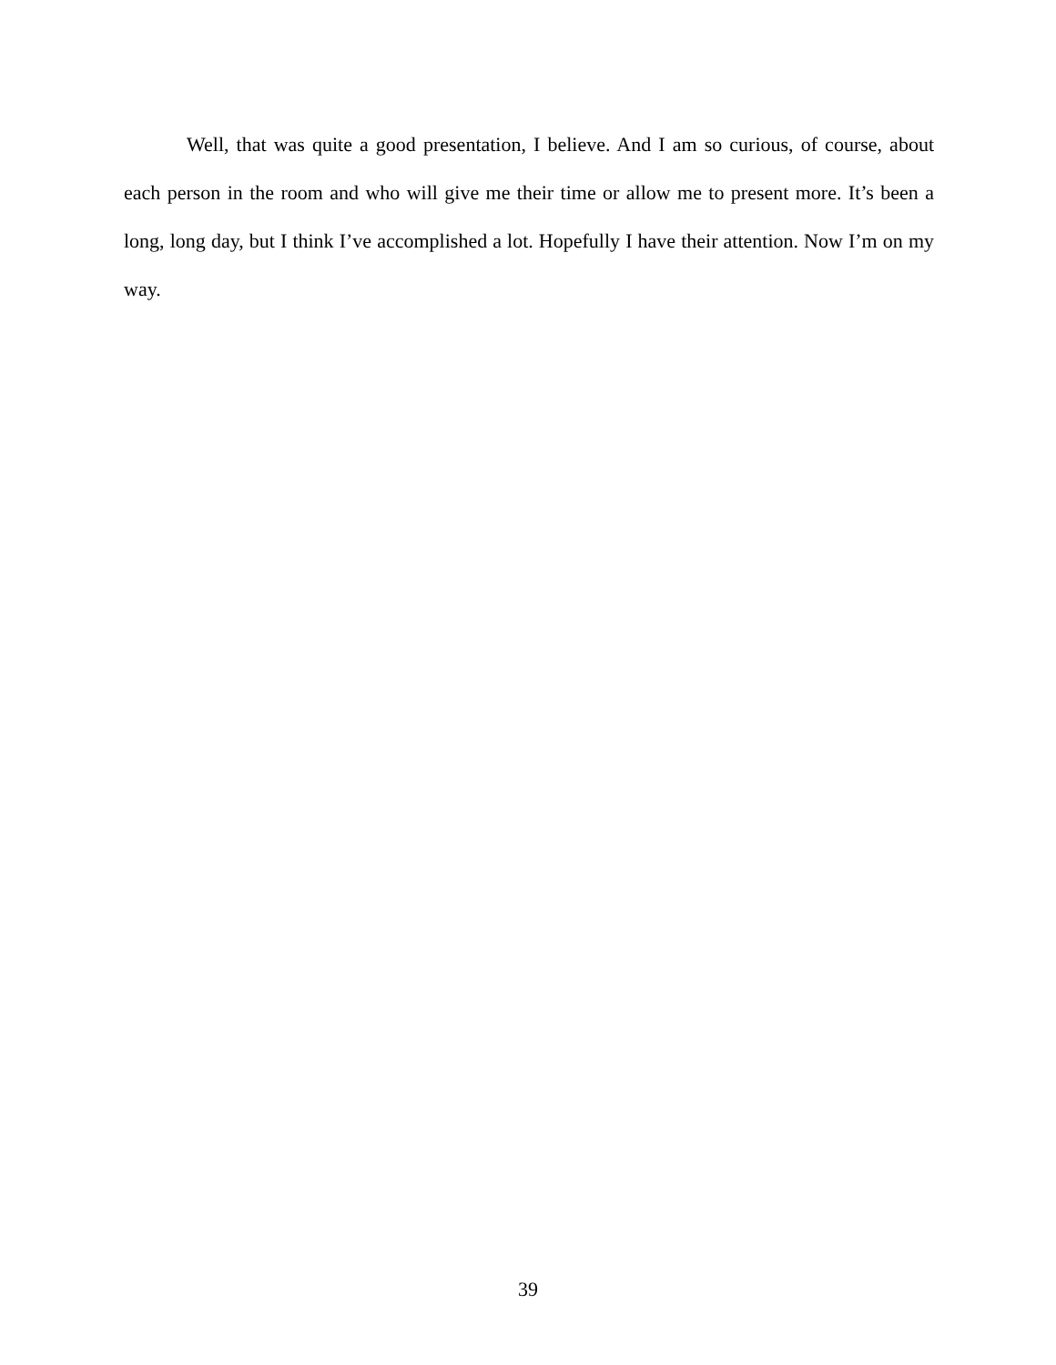Well, that was quite a good presentation, I believe. And I am so curious, of course, about each person in the room and who will give me their time or allow me to present more. It’s been a long, long day, but I think I’ve accomplished a lot. Hopefully I have their attention. Now I’m on my way.
39